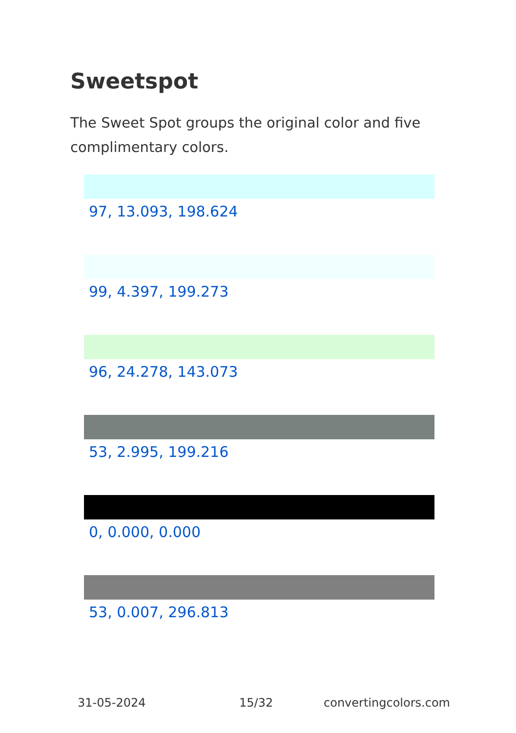Sweetspot
The Sweet Spot groups the original color and five complimentary colors.
97, 13.093, 198.624
99, 4.397, 199.273
96, 24.278, 143.073
53, 2.995, 199.216
0, 0.000, 0.000
53, 0.007, 296.813
31-05-2024 15/32 convertingcolors.com